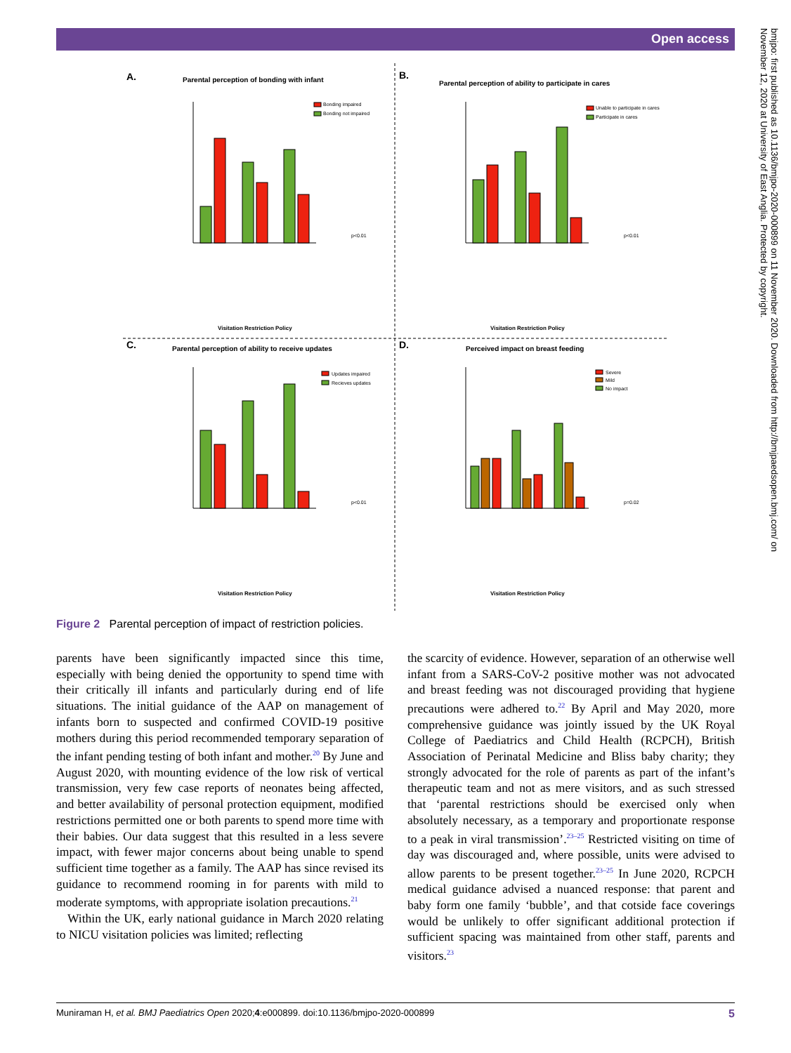Open access
bmjpo: first published as 10.1136/bmjpo-2020-000899 on 11 November 2020. Downloaded from http://bmjpaedsopen.bmj.com/ on November 12, 2020 at University of East Anglia. Protected by copyright.
A.
Parental perception of bonding with infant
B.
Parental perception of ability to participate in cares
C.
Parental perception of ability to receive updates
D.
Perceived impact on breast feeding
Visitation Restriction Policy
Visitation Restriction Policy
Visitation Restriction Policy
Visitation Restriction Policy
p<0.01
p<0.01
p<0.01
p=0.02
Bonding impaired
Bonding not impaired
Unable to participate in cares
Participate in cares
Updates impaired
Recieves updates
Severe
Mild
No impact
Figure 2 Parental perception of impact of restriction policies.
parents have been significantly impacted since this time, especially with being denied the opportunity to spend time with their critically ill infants and particularly during end of life situations. The initial guidance of the AAP on management of infants born to suspected and confirmed COVID-19 positive mothers during this period recommended temporary separation of the infant pending testing of both infant and mother.<sup>20</sup> By June and August 2020, with mounting evidence of the low risk of vertical transmission, very few case reports of neonates being affected, and better availability of personal protection equipment, modified restrictions permitted one or both parents to spend more time with their babies. Our data suggest that this resulted in a less severe impact, with fewer major concerns about being unable to spend sufficient time together as a family. The AAP has since revised its guidance to recommend rooming in for parents with mild to moderate symptoms, with appropriate isolation precautions.<sup>21</sup>
Within the UK, early national guidance in March 2020 relating to NICU visitation policies was limited; reflecting
the scarcity of evidence. However, separation of an otherwise well infant from a SARS-CoV-2 positive mother was not advocated and breast feeding was not discouraged providing that hygiene precautions were adhered to.<sup>22</sup> By April and May 2020, more comprehensive guidance was jointly issued by the UK Royal College of Paediatrics and Child Health (RCPCH), British Association of Perinatal Medicine and Bliss baby charity; they strongly advocated for the role of parents as part of the infant’s therapeutic team and not as mere visitors, and as such stressed that ‘parental restrictions should be exercised only when absolutely necessary, as a temporary and proportionate response to a peak in viral transmission’.<sup>23–25</sup> Restricted visiting on time of day was discouraged and, where possible, units were advised to allow parents to be present together.<sup>23–25</sup> In June 2020, RCPCH medical guidance advised a nuanced response: that parent and baby form one family ‘bubble’, and that cotside face coverings would be unlikely to offer significant additional protection if sufficient spacing was maintained from other staff, parents and visitors.<sup>23</sup>
Muniraman H, et al. BMJ Paediatrics Open 2020;4:e000899. doi:10.1136/bmjpo-2020-000899 5